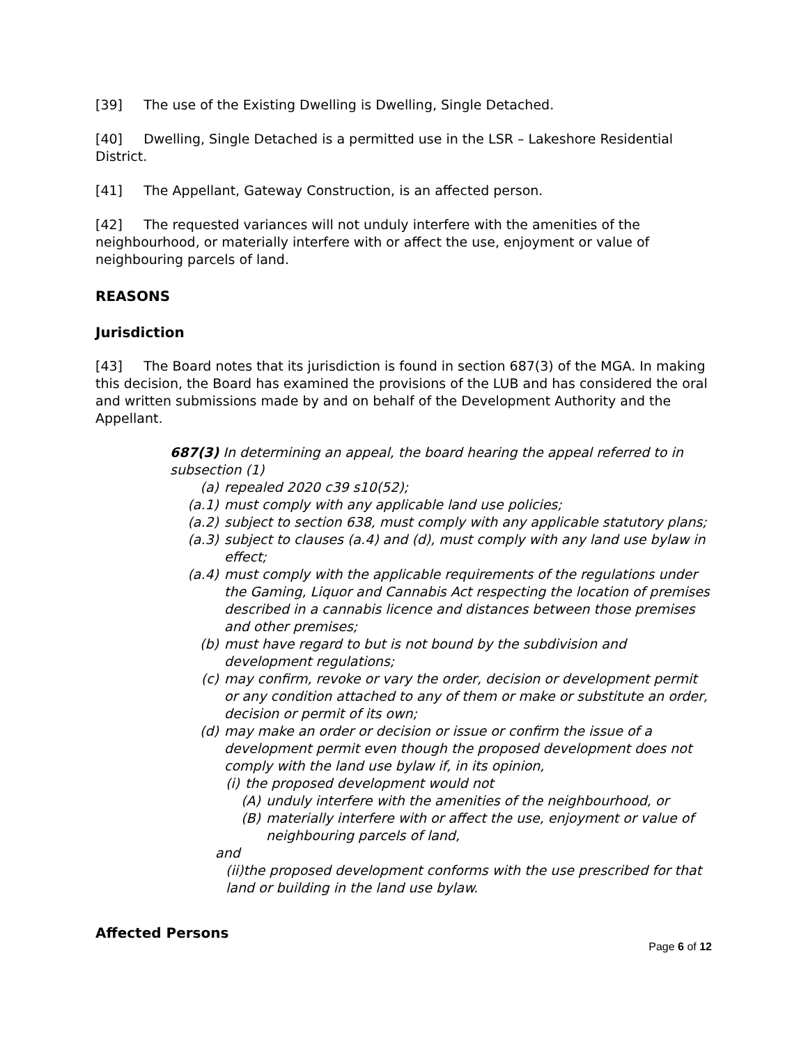[39] The use of the Existing Dwelling is Dwelling, Single Detached.
[40] Dwelling, Single Detached is a permitted use in the LSR – Lakeshore Residential District.
[41] The Appellant, Gateway Construction, is an affected person.
[42] The requested variances will not unduly interfere with the amenities of the neighbourhood, or materially interfere with or affect the use, enjoyment or value of neighbouring parcels of land.
REASONS
Jurisdiction
[43] The Board notes that its jurisdiction is found in section 687(3) of the MGA. In making this decision, the Board has examined the provisions of the LUB and has considered the oral and written submissions made by and on behalf of the Development Authority and the Appellant.
687(3) In determining an appeal, the board hearing the appeal referred to in subsection (1)
(a) repealed 2020 c39 s10(52);
(a.1) must comply with any applicable land use policies;
(a.2) subject to section 638, must comply with any applicable statutory plans;
(a.3) subject to clauses (a.4) and (d), must comply with any land use bylaw in effect;
(a.4) must comply with the applicable requirements of the regulations under the Gaming, Liquor and Cannabis Act respecting the location of premises described in a cannabis licence and distances between those premises and other premises;
(b) must have regard to but is not bound by the subdivision and development regulations;
(c) may confirm, revoke or vary the order, decision or development permit or any condition attached to any of them or make or substitute an order, decision or permit of its own;
(d) may make an order or decision or issue or confirm the issue of a development permit even though the proposed development does not comply with the land use bylaw if, in its opinion,
(i) the proposed development would not
(A) unduly interfere with the amenities of the neighbourhood, or
(B) materially interfere with or affect the use, enjoyment or value of neighbouring parcels of land,
and
(ii)the proposed development conforms with the use prescribed for that land or building in the land use bylaw.
Affected Persons
Page 6 of 12